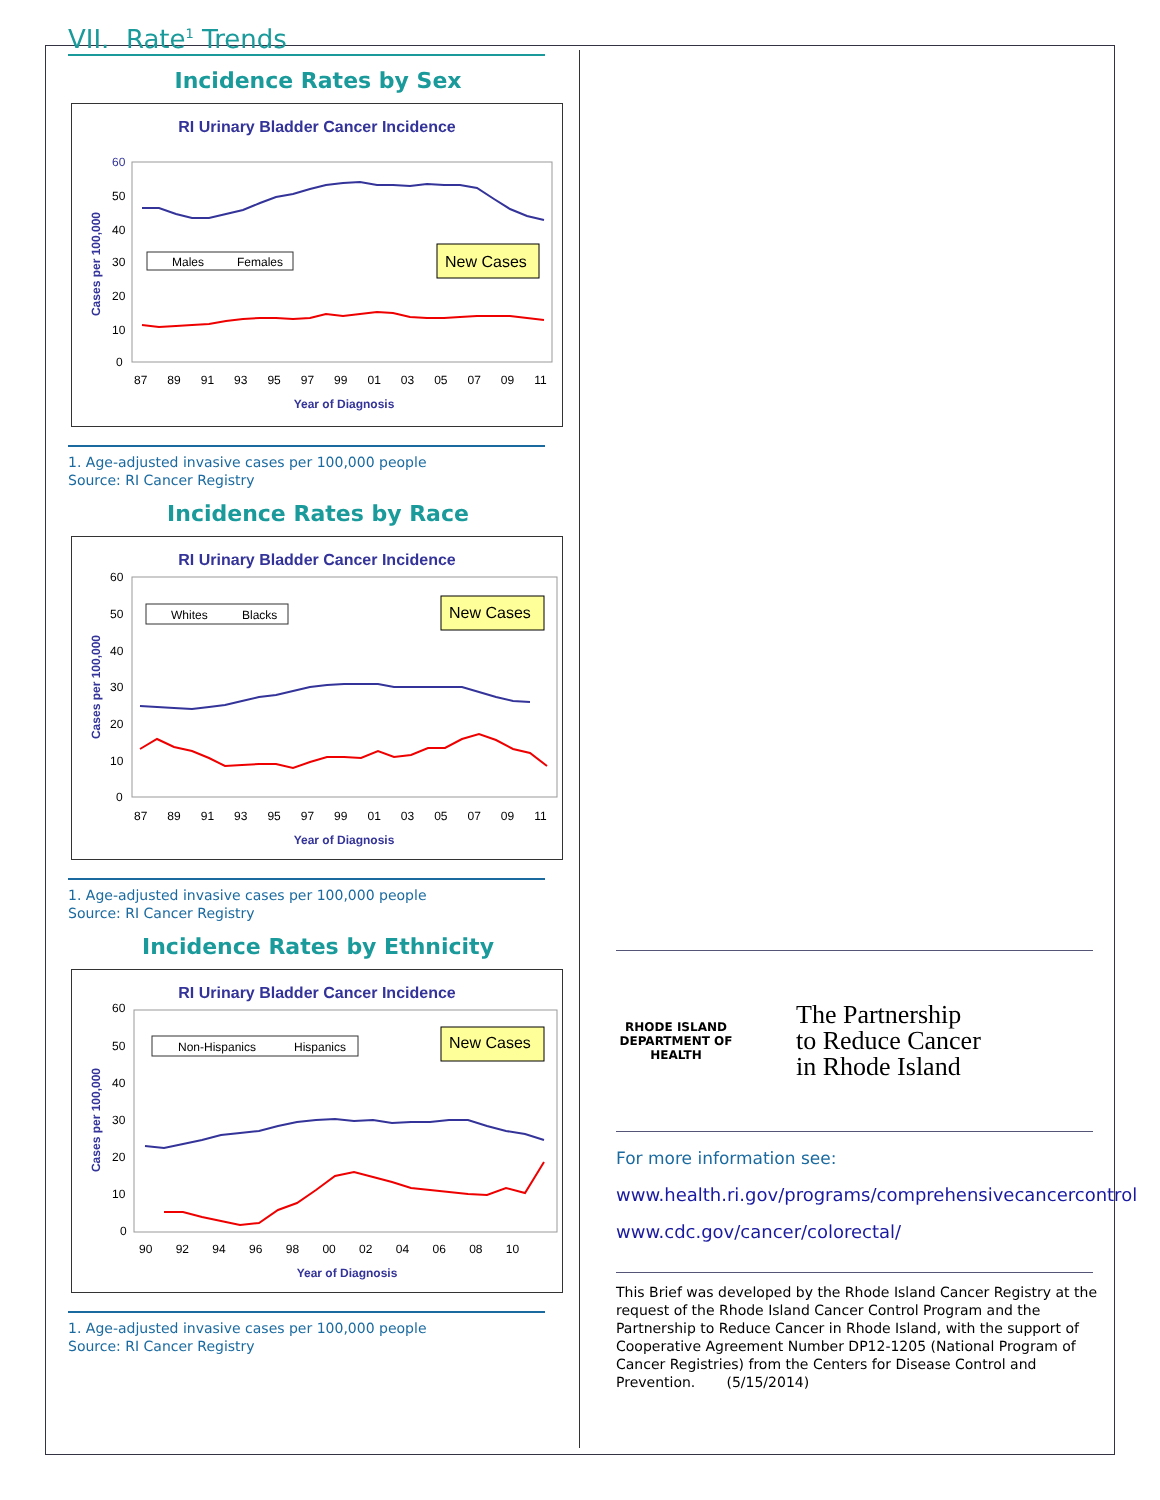VII. Rate<sup>1</sup> Trends
Incidence Rates by Sex
RI Urinary Bladder Cancer Incidence
60
50
40
30
20
10
0
Males
Females
New Cases
87 89 91 93 95 97 99 01 03 05 07 09 11
Year of Diagnosis
Cases per 100,000
1. Age-adjusted invasive cases per 100,000 people
Source: RI Cancer Registry
Incidence Rates by Race
RI Urinary Bladder Cancer Incidence
60
50
40
30
20
10
0
Whites
Blacks
New Cases
87 89 91 93 95 97 99 01 03 05 07 09 11
Year of Diagnosis
Cases per 100,000
1. Age-adjusted invasive cases per 100,000 people
Source: RI Cancer Registry
Incidence Rates by Ethnicity
RI Urinary Bladder Cancer Incidence
60
50
40
30
20
10
0
Non-Hispanics
Hispanics
New Cases
90 92 94 96 98 00 02 04 06 08 10
Year of Diagnosis
Cases per 100,000
1. Age-adjusted invasive cases per 100,000 people
Source: RI Cancer Registry
RHODE ISLAND
DEPARTMENT OF HEALTH
The Partnership
to Reduce Cancer
in Rhode Island
For more information see:
www.health.ri.gov/programs/comprehensivecancercontrol
www.cdc.gov/cancer/colorectal/
This Brief was developed by the Rhode Island Cancer Registry at the request of the Rhode Island Cancer Control Program and the Partnership to Reduce Cancer in Rhode Island, with the support of Cooperative Agreement Number DP12-1205 (National Program of Cancer Registries) from the Centers for Disease Control and Prevention. (5/15/2014)